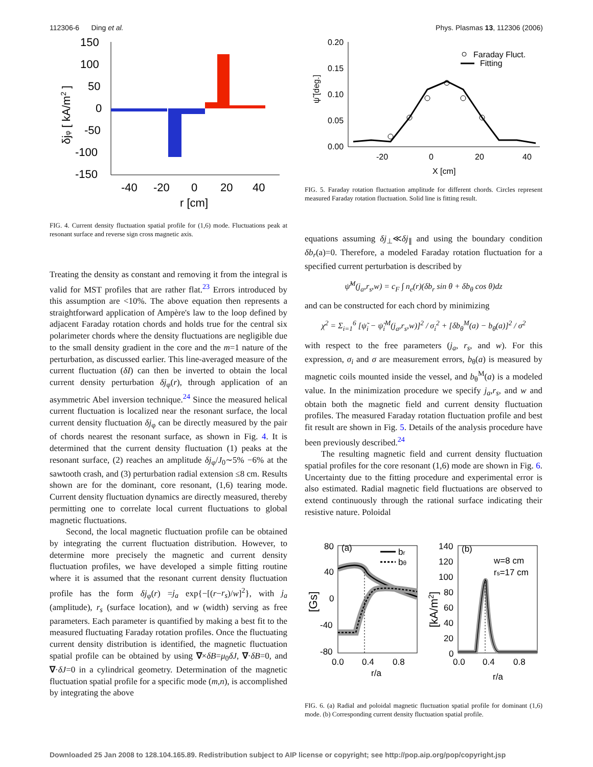112306-6 Ding et al. Phys. Plasmas 13, 112306 (2006)
150
100
50
0
-50
-100
-150
-40
-20
0
20
40
r [cm]
δjφ [ kA/m2 ]
FIG. 4. Current density fluctuation spatial profile for (1,6) mode. Fluctuations peak at resonant surface and reverse sign cross magnetic axis.
Treating the density as constant and removing it from the integral is valid for MST profiles that are rather flat.<sup>23</sup> Errors introduced by this assumption are <10%. The above equation then represents a straightforward application of Ampère's law to the loop defined by adjacent Faraday rotation chords and holds true for the central six polarimeter chords where the density fluctuations are negligible due to the small density gradient in the core and the m=1 nature of the perturbation, as discussed earlier. This line-averaged measure of the current fluctuation (δI) can then be inverted to obtain the local current density perturbation δj<sub>φ</sub>(r), through application of an asymmetric Abel inversion technique.<sup>24</sup> Since the measured helical current fluctuation is localized near the resonant surface, the local current density fluctuation δj<sub>φ</sub> can be directly measured by the pair of chords nearest the resonant surface, as shown in Fig. 4. It is determined that the current density fluctuation (1) peaks at the resonant surface, (2) reaches an amplitude δj<sub>φ</sub>/J<sub>0</sub>∼5% −6% at the sawtooth crash, and (3) perturbation radial extension ≤8 cm. Results shown are for the dominant, core resonant, (1,6) tearing mode. Current density fluctuation dynamics are directly measured, thereby permitting one to correlate local current fluctuations to global magnetic fluctuations.
Second, the local magnetic fluctuation profile can be obtained by integrating the current fluctuation distribution. However, to determine more precisely the magnetic and current density fluctuation profiles, we have developed a simple fitting routine where it is assumed that the resonant current density fluctuation profile has the form δj<sub>φ</sub>(r) =j<sub>a</sub> exp{−[(r−r<sub>s</sub>)/w]<sup>2</sup>}, with j<sub>a</sub> (amplitude), r<sub>s</sub> (surface location), and w (width) serving as free parameters. Each parameter is quantified by making a best fit to the measured fluctuating Faraday rotation profiles. Once the fluctuating current density distribution is identified, the magnetic fluctuation spatial profile can be obtained by using ∇×δB=μ<sub>0</sub>δJ, ∇·δB=0, and ∇·δJ=0 in a cylindrical geometry. Determination of the magnetic fluctuation spatial profile for a specific mode (m,n), is accomplished by integrating the above
0.20
0.15
0.10
0.05
0.00
-20
0
20
40
X [cm]
Faraday Fluct.
Fitting
ψ̃ [deg.]
FIG. 5. Faraday rotation fluctuation amplitude for different chords. Circles represent measured Faraday rotation fluctuation. Solid line is fitting result.
equations assuming δj<sub>⊥</sub>≪δj<sub>∥</sub> and using the boundary condition δb<sub>r</sub>(a)=0. Therefore, a modeled Faraday rotation fluctuation for a specified current perturbation is described by
ψ̃<sup>M</sup>(j<sub>a</sub>,r<sub>s</sub>,w) = c<sub>F</sub> ∫ n<sub>e</sub>(r)(δb<sub>r</sub> sin θ + δb<sub>θ</sub> cos θ)dz
and can be constructed for each chord by minimizing
χ<sup>2</sup> = Σ<sub>i=1</sub><sup>6</sup> [ψ̃<sub>i</sub> − ψ̃<sub>i</sub><sup>M</sup>(j<sub>a</sub>,r<sub>s</sub>,w)]<sup>2</sup> / σ<sub>i</sub><sup>2</sup> + [δb<sub>θ</sub><sup>M</sup>(a) − b<sub>θ</sub>(a)]<sup>2</sup> / σ<sup>2</sup>
with respect to the free parameters (j<sub>a</sub>, r<sub>s</sub>, and w). For this expression, σ<sub>i</sub> and σ are measurement errors, b<sub>θ</sub>(a) is measured by magnetic coils mounted inside the vessel, and b<sub>θ</sub><sup>M</sup>(a) is a modeled value. In the minimization procedure we specify j<sub>a</sub>,r<sub>s</sub>, and w and obtain both the magnetic field and current density fluctuation profiles. The measured Faraday rotation fluctuation profile and best fit result are shown in Fig. 5. Details of the analysis procedure have been previously described.<sup>24</sup>
The resulting magnetic field and current density fluctuation spatial profiles for the core resonant (1,6) mode are shown in Fig. 6. Uncertainty due to the fitting procedure and experimental error is also estimated. Radial magnetic field fluctuations are observed to extend continuously through the rational surface indicating their resistive nature. Poloidal
80
40
0
-40
-80
(a)
br
bθ
0.0
0.4
0.8
r/a
[Gs]
140
120
100
80
60
40
20
0
(b)
w=8 cm
rs=17 cm
0.0
0.4
0.8
r/a
[kA/m2]
FIG. 6. (a) Radial and poloidal magnetic fluctuation spatial profile for dominant (1,6) mode. (b) Corresponding current density fluctuation spatial profile.
Downloaded 25 Jan 2008 to 128.104.165.89. Redistribution subject to AIP license or copyright; see http://pop.aip.org/pop/copyright.jsp